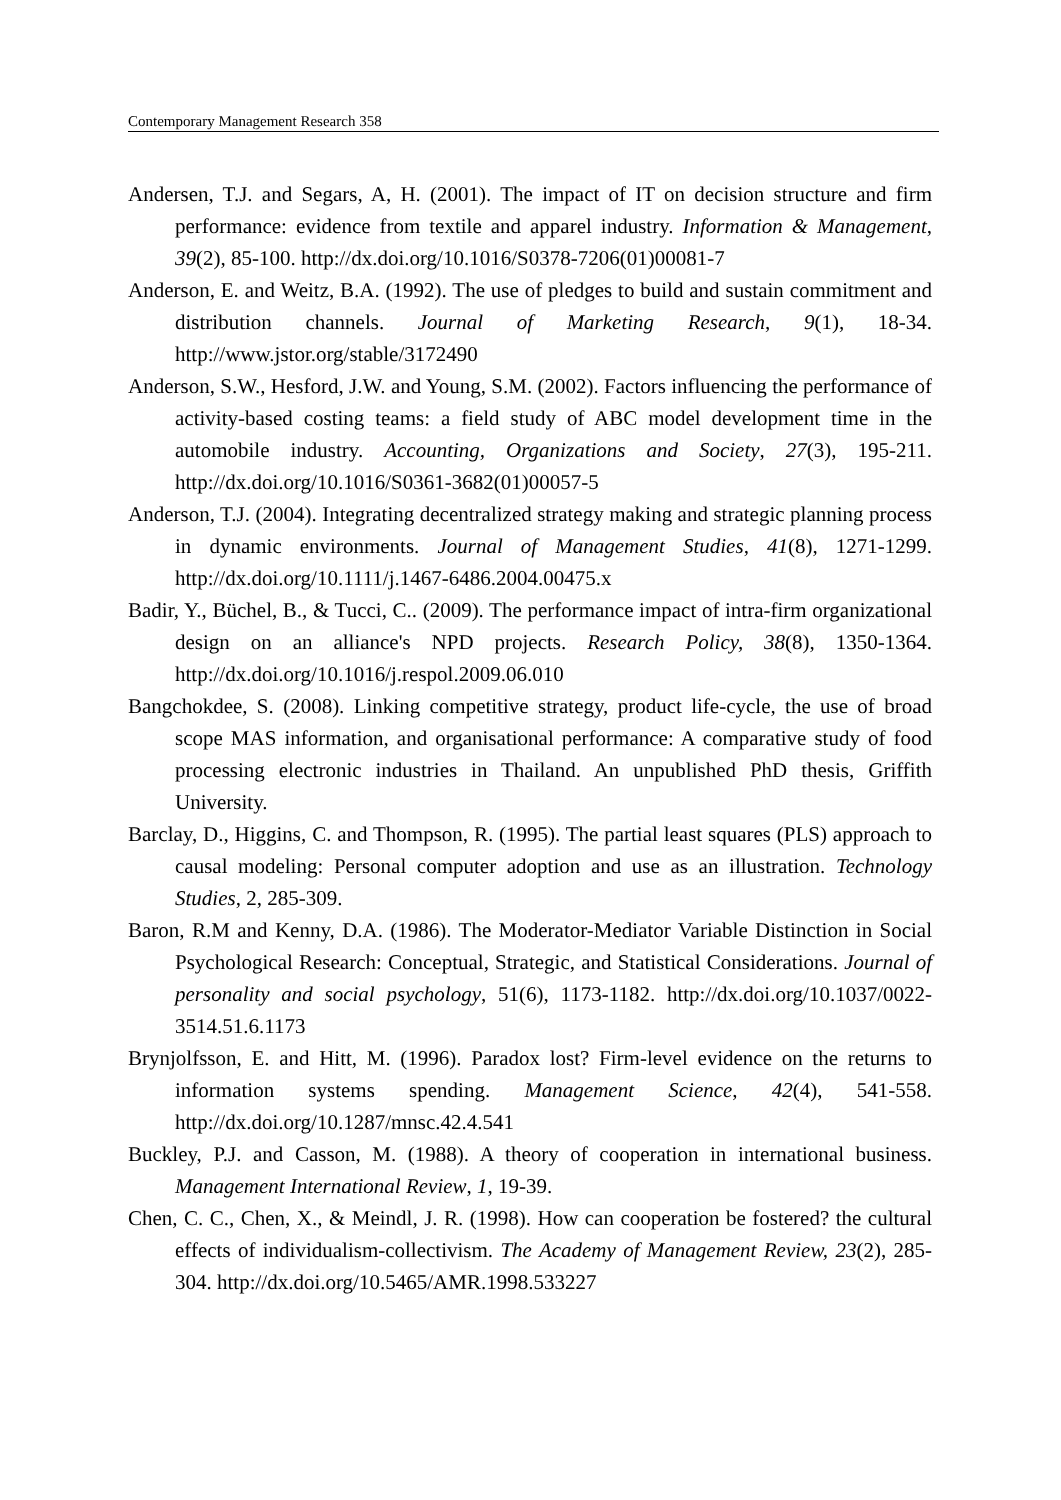Contemporary Management Research 358
Andersen, T.J. and Segars, A, H. (2001). The impact of IT on decision structure and firm performance: evidence from textile and apparel industry. Information & Management, 39(2), 85-100. http://dx.doi.org/10.1016/S0378-7206(01)00081-7
Anderson, E. and Weitz, B.A. (1992). The use of pledges to build and sustain commitment and distribution channels. Journal of Marketing Research, 9(1), 18-34. http://www.jstor.org/stable/3172490
Anderson, S.W., Hesford, J.W. and Young, S.M. (2002). Factors influencing the performance of activity-based costing teams: a field study of ABC model development time in the automobile industry. Accounting, Organizations and Society, 27(3), 195-211. http://dx.doi.org/10.1016/S0361-3682(01)00057-5
Anderson, T.J. (2004). Integrating decentralized strategy making and strategic planning process in dynamic environments. Journal of Management Studies, 41(8), 1271-1299. http://dx.doi.org/10.1111/j.1467-6486.2004.00475.x
Badir, Y., Büchel, B., & Tucci, C.. (2009). The performance impact of intra-firm organizational design on an alliance's NPD projects. Research Policy, 38(8), 1350-1364. http://dx.doi.org/10.1016/j.respol.2009.06.010
Bangchokdee, S. (2008). Linking competitive strategy, product life-cycle, the use of broad scope MAS information, and organisational performance: A comparative study of food processing electronic industries in Thailand. An unpublished PhD thesis, Griffith University.
Barclay, D., Higgins, C. and Thompson, R. (1995). The partial least squares (PLS) approach to causal modeling: Personal computer adoption and use as an illustration. Technology Studies, 2, 285-309.
Baron, R.M and Kenny, D.A. (1986). The Moderator-Mediator Variable Distinction in Social Psychological Research: Conceptual, Strategic, and Statistical Considerations. Journal of personality and social psychology, 51(6), 1173-1182. http://dx.doi.org/10.1037/0022-3514.51.6.1173
Brynjolfsson, E. and Hitt, M. (1996). Paradox lost? Firm-level evidence on the returns to information systems spending. Management Science, 42(4), 541-558. http://dx.doi.org/10.1287/mnsc.42.4.541
Buckley, P.J. and Casson, M. (1988). A theory of cooperation in international business. Management International Review, 1, 19-39.
Chen, C. C., Chen, X., & Meindl, J. R. (1998). How can cooperation be fostered? the cultural effects of individualism-collectivism. The Academy of Management Review, 23(2), 285-304. http://dx.doi.org/10.5465/AMR.1998.533227